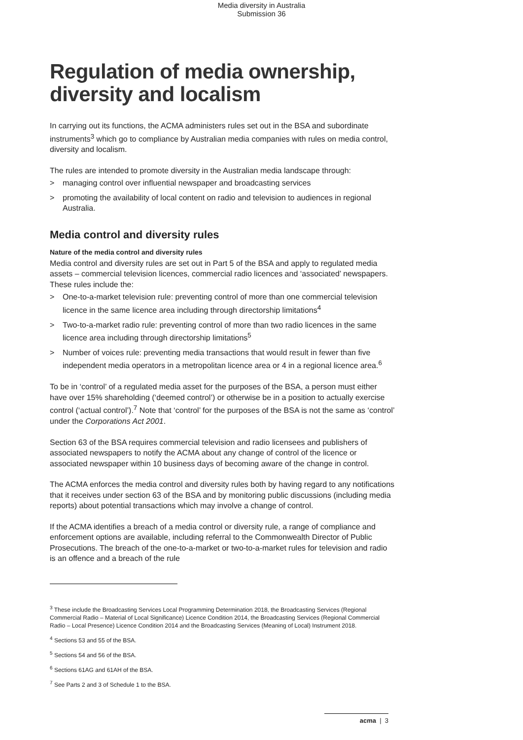Media diversity in Australia
Submission 36
Regulation of media ownership, diversity and localism
In carrying out its functions, the ACMA administers rules set out in the BSA and subordinate instruments<sup>3</sup> which go to compliance by Australian media companies with rules on media control, diversity and localism.
The rules are intended to promote diversity in the Australian media landscape through:
> managing control over influential newspaper and broadcasting services
> promoting the availability of local content on radio and television to audiences in regional Australia.
Media control and diversity rules
Nature of the media control and diversity rules
Media control and diversity rules are set out in Part 5 of the BSA and apply to regulated media assets – commercial television licences, commercial radio licences and ‘associated’ newspapers. These rules include the:
> One-to-a-market television rule: preventing control of more than one commercial television licence in the same licence area including through directorship limitations<sup>4</sup>
> Two-to-a-market radio rule: preventing control of more than two radio licences in the same licence area including through directorship limitations<sup>5</sup>
> Number of voices rule: preventing media transactions that would result in fewer than five independent media operators in a metropolitan licence area or 4 in a regional licence area.<sup>6</sup>
To be in ‘control’ of a regulated media asset for the purposes of the BSA, a person must either have over 15% shareholding (‘deemed control’) or otherwise be in a position to actually exercise control (‘actual control’).<sup>7</sup> Note that ‘control’ for the purposes of the BSA is not the same as ‘control’ under the Corporations Act 2001.
Section 63 of the BSA requires commercial television and radio licensees and publishers of associated newspapers to notify the ACMA about any change of control of the licence or associated newspaper within 10 business days of becoming aware of the change in control.
The ACMA enforces the media control and diversity rules both by having regard to any notifications that it receives under section 63 of the BSA and by monitoring public discussions (including media reports) about potential transactions which may involve a change of control.
If the ACMA identifies a breach of a media control or diversity rule, a range of compliance and enforcement options are available, including referral to the Commonwealth Director of Public Prosecutions. The breach of the one-to-a-market or two-to-a-market rules for television and radio is an offence and a breach of the rule
<sup>3</sup> These include the Broadcasting Services Local Programming Determination 2018, the Broadcasting Services (Regional Commercial Radio – Material of Local Significance) Licence Condition 2014, the Broadcasting Services (Regional Commercial Radio – Local Presence) Licence Condition 2014 and the Broadcasting Services (Meaning of Local) Instrument 2018.
<sup>4</sup> Sections 53 and 55 of the BSA.
<sup>5</sup> Sections 54 and 56 of the BSA.
<sup>6</sup> Sections 61AG and 61AH of the BSA.
<sup>7</sup> See Parts 2 and 3 of Schedule 1 to the BSA.
acma | 3